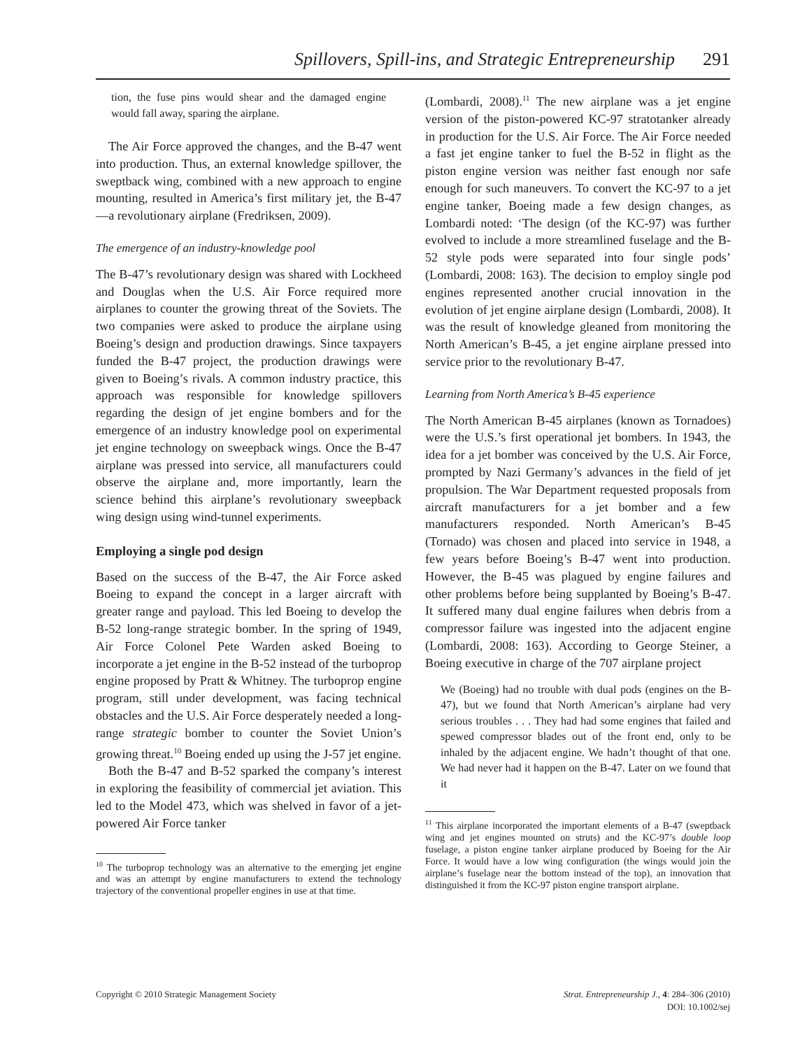Spillovers, Spill-ins, and Strategic Entrepreneurship 291
tion, the fuse pins would shear and the damaged engine would fall away, sparing the airplane.
The Air Force approved the changes, and the B-47 went into production. Thus, an external knowledge spillover, the sweptback wing, combined with a new approach to engine mounting, resulted in America’s first military jet, the B-47—a revolutionary airplane (Fredriksen, 2009).
The emergence of an industry-knowledge pool
The B-47’s revolutionary design was shared with Lockheed and Douglas when the U.S. Air Force required more airplanes to counter the growing threat of the Soviets. The two companies were asked to produce the airplane using Boeing’s design and production drawings. Since taxpayers funded the B-47 project, the production drawings were given to Boeing’s rivals. A common industry practice, this approach was responsible for knowledge spillovers regarding the design of jet engine bombers and for the emergence of an industry knowledge pool on experimental jet engine technology on sweepback wings. Once the B-47 airplane was pressed into service, all manufacturers could observe the airplane and, more importantly, learn the science behind this airplane’s revolutionary sweepback wing design using wind-tunnel experiments.
Employing a single pod design
Based on the success of the B-47, the Air Force asked Boeing to expand the concept in a larger aircraft with greater range and payload. This led Boeing to develop the B-52 long-range strategic bomber. In the spring of 1949, Air Force Colonel Pete Warden asked Boeing to incorporate a jet engine in the B-52 instead of the turboprop engine proposed by Pratt & Whitney. The turboprop engine program, still under development, was facing technical obstacles and the U.S. Air Force desperately needed a long-range strategic bomber to counter the Soviet Union’s growing threat.<sup>10</sup> Boeing ended up using the J-57 jet engine.
Both the B-47 and B-52 sparked the company’s interest in exploring the feasibility of commercial jet aviation. This led to the Model 473, which was shelved in favor of a jet-powered Air Force tanker
<sup>10</sup> The turboprop technology was an alternative to the emerging jet engine and was an attempt by engine manufacturers to extend the technology trajectory of the conventional propeller engines in use at that time.
(Lombardi, 2008).<sup>11</sup> The new airplane was a jet engine version of the piston-powered KC-97 stratotanker already in production for the U.S. Air Force. The Air Force needed a fast jet engine tanker to fuel the B-52 in flight as the piston engine version was neither fast enough nor safe enough for such maneuvers. To convert the KC-97 to a jet engine tanker, Boeing made a few design changes, as Lombardi noted: ‘The design (of the KC-97) was further evolved to include a more streamlined fuselage and the B-52 style pods were separated into four single pods’ (Lombardi, 2008: 163). The decision to employ single pod engines represented another crucial innovation in the evolution of jet engine airplane design (Lombardi, 2008). It was the result of knowledge gleaned from monitoring the North American’s B-45, a jet engine airplane pressed into service prior to the revolutionary B-47.
Learning from North America’s B-45 experience
The North American B-45 airplanes (known as Tornadoes) were the U.S.’s first operational jet bombers. In 1943, the idea for a jet bomber was conceived by the U.S. Air Force, prompted by Nazi Germany’s advances in the field of jet propulsion. The War Department requested proposals from aircraft manufacturers for a jet bomber and a few manufacturers responded. North American’s B-45 (Tornado) was chosen and placed into service in 1948, a few years before Boeing’s B-47 went into production. However, the B-45 was plagued by engine failures and other problems before being supplanted by Boeing’s B-47. It suffered many dual engine failures when debris from a compressor failure was ingested into the adjacent engine (Lombardi, 2008: 163). According to George Steiner, a Boeing executive in charge of the 707 airplane project
We (Boeing) had no trouble with dual pods (engines on the B-47), but we found that North American’s airplane had very serious troubles . . . They had had some engines that failed and spewed compressor blades out of the front end, only to be inhaled by the adjacent engine. We hadn’t thought of that one. We had never had it happen on the B-47. Later on we found that it
<sup>11</sup> This airplane incorporated the important elements of a B-47 (sweptback wing and jet engines mounted on struts) and the KC-97’s double loop fuselage, a piston engine tanker airplane produced by Boeing for the Air Force. It would have a low wing configuration (the wings would join the airplane’s fuselage near the bottom instead of the top), an innovation that distinguished it from the KC-97 piston engine transport airplane.
Copyright © 2010 Strategic Management Society Strat. Entrepreneurship J., 4: 284–306 (2010)
DOI: 10.1002/sej